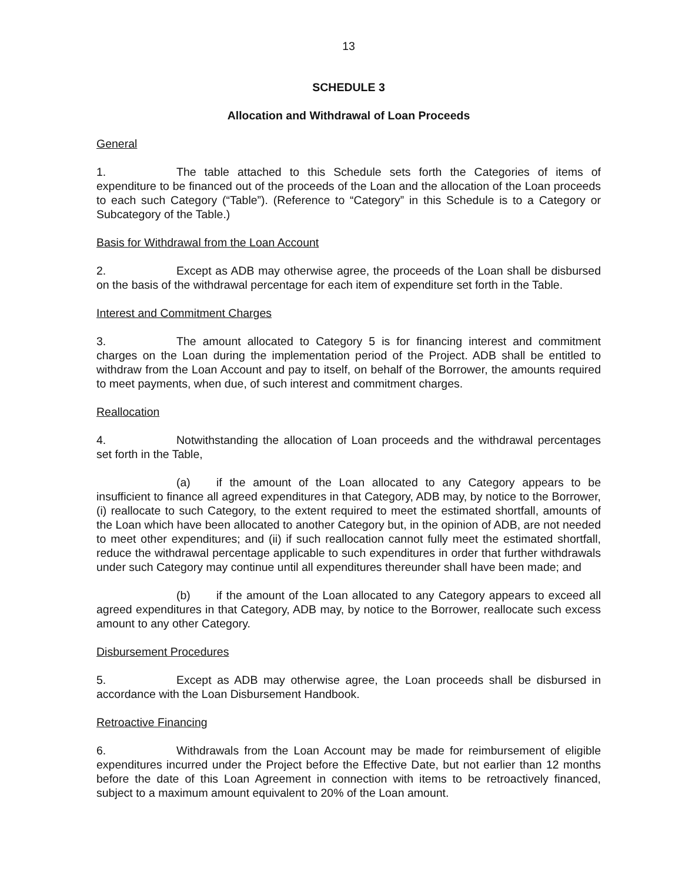13
SCHEDULE 3
Allocation and Withdrawal of Loan Proceeds
General
1. The table attached to this Schedule sets forth the Categories of items of expenditure to be financed out of the proceeds of the Loan and the allocation of the Loan proceeds to each such Category (“Table”). (Reference to “Category” in this Schedule is to a Category or Subcategory of the Table.)
Basis for Withdrawal from the Loan Account
2. Except as ADB may otherwise agree, the proceeds of the Loan shall be disbursed on the basis of the withdrawal percentage for each item of expenditure set forth in the Table.
Interest and Commitment Charges
3. The amount allocated to Category 5 is for financing interest and commitment charges on the Loan during the implementation period of the Project. ADB shall be entitled to withdraw from the Loan Account and pay to itself, on behalf of the Borrower, the amounts required to meet payments, when due, of such interest and commitment charges.
Reallocation
4. Notwithstanding the allocation of Loan proceeds and the withdrawal percentages set forth in the Table,
(a) if the amount of the Loan allocated to any Category appears to be insufficient to finance all agreed expenditures in that Category, ADB may, by notice to the Borrower, (i) reallocate to such Category, to the extent required to meet the estimated shortfall, amounts of the Loan which have been allocated to another Category but, in the opinion of ADB, are not needed to meet other expenditures; and (ii) if such reallocation cannot fully meet the estimated shortfall, reduce the withdrawal percentage applicable to such expenditures in order that further withdrawals under such Category may continue until all expenditures thereunder shall have been made; and
(b) if the amount of the Loan allocated to any Category appears to exceed all agreed expenditures in that Category, ADB may, by notice to the Borrower, reallocate such excess amount to any other Category.
Disbursement Procedures
5. Except as ADB may otherwise agree, the Loan proceeds shall be disbursed in accordance with the Loan Disbursement Handbook.
Retroactive Financing
6. Withdrawals from the Loan Account may be made for reimbursement of eligible expenditures incurred under the Project before the Effective Date, but not earlier than 12 months before the date of this Loan Agreement in connection with items to be retroactively financed, subject to a maximum amount equivalent to 20% of the Loan amount.